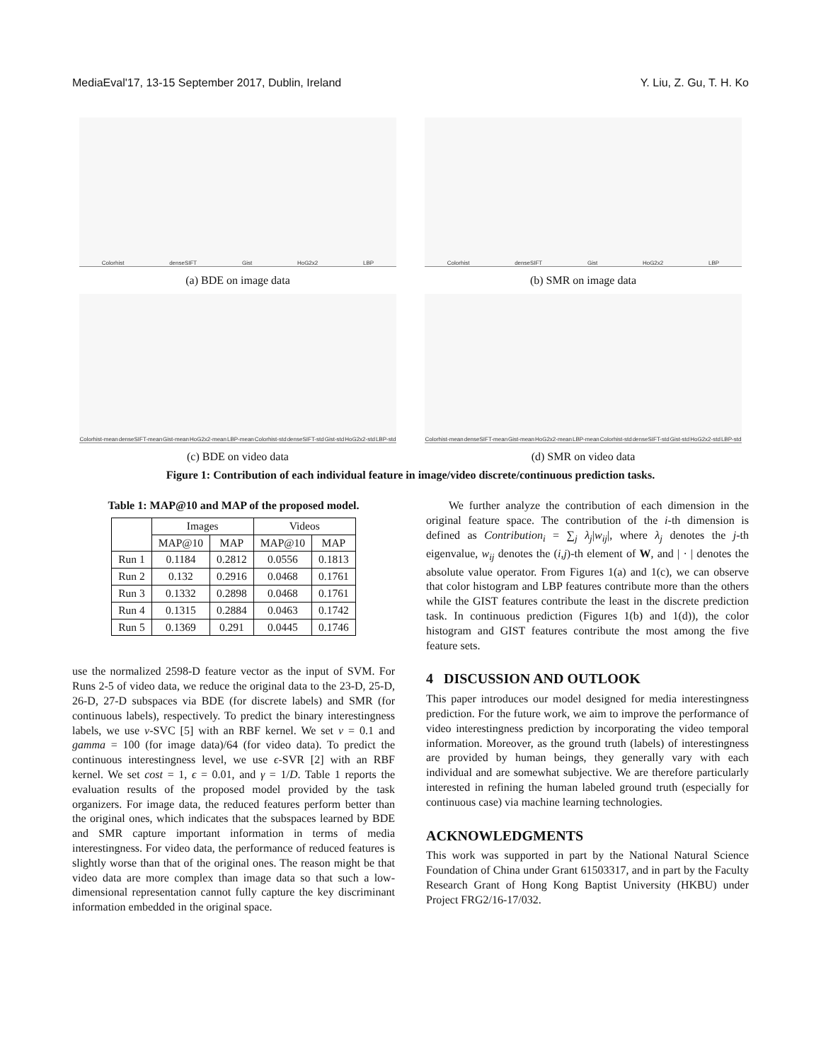MediaEval'17, 13-15 September 2017, Dublin, Ireland Y. Liu, Z. Gu, T. H. Ko
Colorhist denseSIFT Gist HoG2x2 LBP
(a) BDE on image data
Colorhist denseSIFT Gist HoG2x2 LBP
(b) SMR on image data
Colorhist-mean denseSIFT-mean Gist-mean HoG2x2-mean LBP-mean Colorhist-std denseSIFT-std Gist-std HoG2x2-std LBP-std
(c) BDE on video data
Colorhist-mean denseSIFT-mean Gist-mean HoG2x2-mean LBP-mean Colorhist-std denseSIFT-std Gist-std HoG2x2-std LBP-std
(d) SMR on video data
Figure 1: Contribution of each individual feature in image/video discrete/continuous prediction tasks.
Table 1: MAP@10 and MAP of the proposed model.
| | Images | | Videos | |
| --- | --- | --- | --- | --- |
| | MAP@10 | MAP | MAP@10 | MAP |
| Run 1 | 0.1184 | 0.2812 | 0.0556 | 0.1813 |
| Run 2 | 0.132 | 0.2916 | 0.0468 | 0.1761 |
| Run 3 | 0.1332 | 0.2898 | 0.0468 | 0.1761 |
| Run 4 | 0.1315 | 0.2884 | 0.0463 | 0.1742 |
| Run 5 | 0.1369 | 0.291 | 0.0445 | 0.1746 |
use the normalized 2598-D feature vector as the input of SVM. For Runs 2-5 of video data, we reduce the original data to the 23-D, 25-D, 26-D, 27-D subspaces via BDE (for discrete labels) and SMR (for continuous labels), respectively. To predict the binary interestingness labels, we use ν-SVC [5] with an RBF kernel. We set ν = 0.1 and gamma = 100 (for image data)/64 (for video data). To predict the continuous interestingness level, we use ϵ-SVR [2] with an RBF kernel. We set cost = 1, ϵ = 0.01, and γ = 1/D. Table 1 reports the evaluation results of the proposed model provided by the task organizers. For image data, the reduced features perform better than the original ones, which indicates that the subspaces learned by BDE and SMR capture important information in terms of media interestingness. For video data, the performance of reduced features is slightly worse than that of the original ones. The reason might be that video data are more complex than image data so that such a low-dimensional representation cannot fully capture the key discriminant information embedded in the original space.
We further analyze the contribution of each dimension in the original feature space. The contribution of the i-th dimension is defined as Contribution<sub>i</sub> = ∑<sub>j</sub> λ<sub>j</sub>|w<sub>ij</sub>|, where λ<sub>j</sub> denotes the j-th eigenvalue, w<sub>ij</sub> denotes the (i,j)-th element of W, and | · | denotes the absolute value operator. From Figures 1(a) and 1(c), we can observe that color histogram and LBP features contribute more than the others while the GIST features contribute the least in the discrete prediction task. In continuous prediction (Figures 1(b) and 1(d)), the color histogram and GIST features contribute the most among the five feature sets.
4 DISCUSSION AND OUTLOOK
This paper introduces our model designed for media interestingness prediction. For the future work, we aim to improve the performance of video interestingness prediction by incorporating the video temporal information. Moreover, as the ground truth (labels) of interestingness are provided by human beings, they generally vary with each individual and are somewhat subjective. We are therefore particularly interested in refining the human labeled ground truth (especially for continuous case) via machine learning technologies.
ACKNOWLEDGMENTS
This work was supported in part by the National Natural Science Foundation of China under Grant 61503317, and in part by the Faculty Research Grant of Hong Kong Baptist University (HKBU) under Project FRG2/16-17/032.